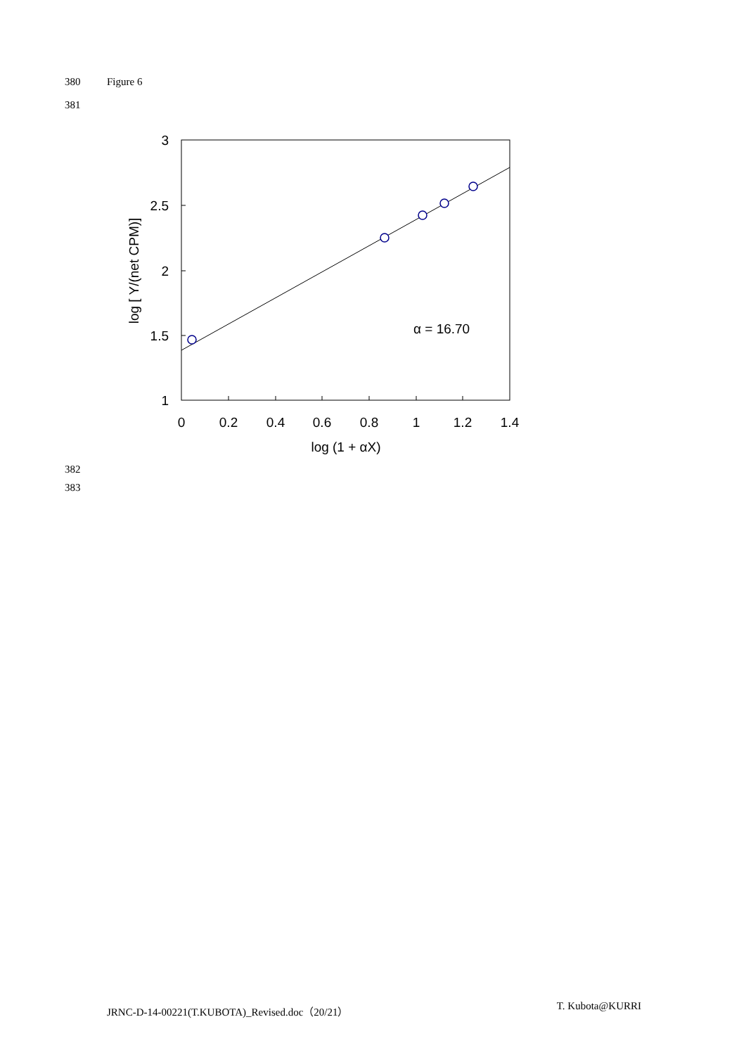380 Figure 6
381
3
2.5
2
1.5
1
0
0.2
0.4
0.6
0.8
1
1.2
1.4
log (1 + αX)
α = 16.70
log [ Y/(net CPM)]
382
383
JRNC-D-14-00221(T.KUBOTA)_Revised.doc（20/21） T. Kubota@KURRI